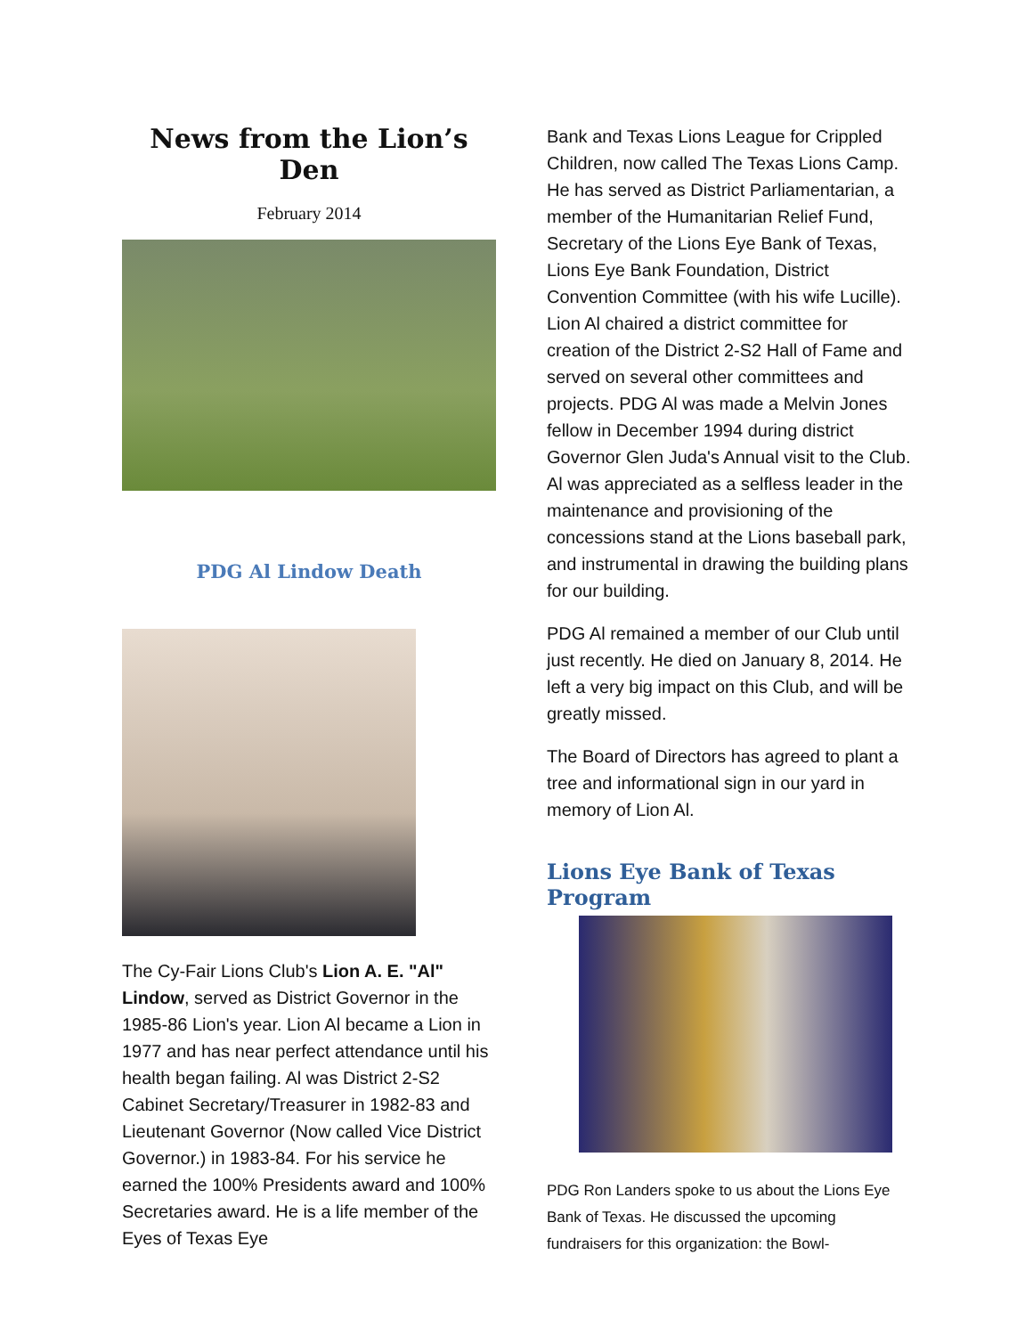News from the Lion’s Den
February 2014
PDG Al Lindow Death
The Cy-Fair Lions Club's Lion A. E. "Al" Lindow, served as District Governor in the 1985-86 Lion's year. Lion Al became a Lion in 1977 and has near perfect attendance until his health began failing. Al was District 2-S2 Cabinet Secretary/Treasurer in 1982-83 and Lieutenant Governor (Now called Vice District Governor.) in 1983-84. For his service he earned the 100% Presidents award and 100% Secretaries award. He is a life member of the Eyes of Texas Eye
Bank and Texas Lions League for Crippled Children, now called The Texas Lions Camp. He has served as District Parliamentarian, a member of the Humanitarian Relief Fund, Secretary of the Lions Eye Bank of Texas, Lions Eye Bank Foundation, District Convention Committee (with his wife Lucille). Lion Al chaired a district committee for creation of the District 2-S2 Hall of Fame and served on several other committees and projects. PDG Al was made a Melvin Jones fellow in December 1994 during district Governor Glen Juda's Annual visit to the Club. Al was appreciated as a selfless leader in the maintenance and provisioning of the concessions stand at the Lions baseball park, and instrumental in drawing the building plans for our building.
PDG Al remained a member of our Club until just recently. He died on January 8, 2014. He left a very big impact on this Club, and will be greatly missed.
The Board of Directors has agreed to plant a tree and informational sign in our yard in memory of Lion Al.
Lions Eye Bank of Texas Program
PDG Ron Landers spoke to us about the Lions Eye Bank of Texas. He discussed the upcoming fundraisers for this organization: the Bowl-